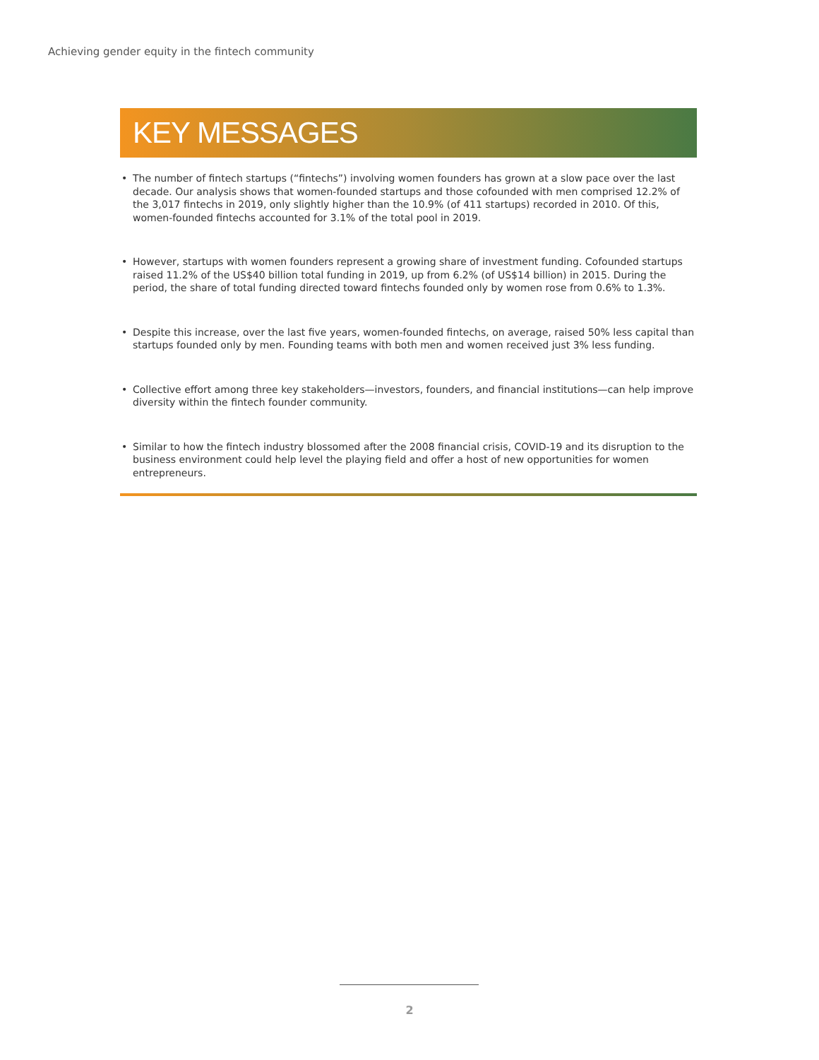Achieving gender equity in the fintech community
KEY MESSAGES
• The number of fintech startups (“fintechs”) involving women founders has grown at a slow pace over the last decade. Our analysis shows that women-founded startups and those cofounded with men comprised 12.2% of the 3,017 fintechs in 2019, only slightly higher than the 10.9% (of 411 startups) recorded in 2010. Of this, women-founded fintechs accounted for 3.1% of the total pool in 2019.
• However, startups with women founders represent a growing share of investment funding. Cofounded startups raised 11.2% of the US$40 billion total funding in 2019, up from 6.2% (of US$14 billion) in 2015. During the period, the share of total funding directed toward fintechs founded only by women rose from 0.6% to 1.3%.
• Despite this increase, over the last five years, women-founded fintechs, on average, raised 50% less capital than startups founded only by men. Founding teams with both men and women received just 3% less funding.
• Collective effort among three key stakeholders—investors, founders, and financial institutions—can help improve diversity within the fintech founder community.
• Similar to how the fintech industry blossomed after the 2008 financial crisis, COVID-19 and its disruption to the business environment could help level the playing field and offer a host of new opportunities for women entrepreneurs.
2